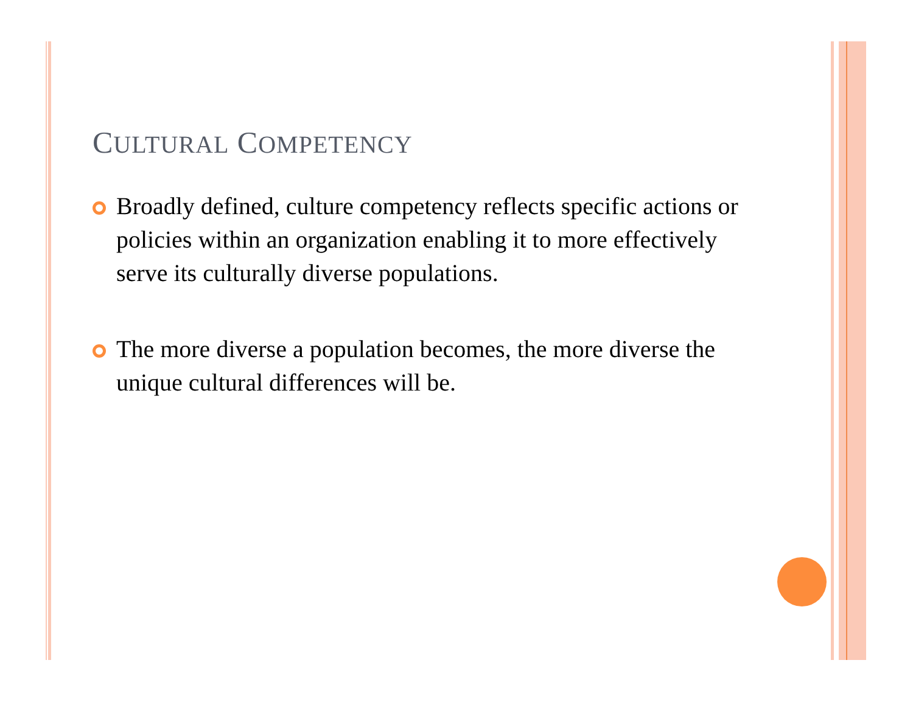CULTURAL COMPETENCY
Broadly defined, culture competency reflects specific actions or policies within an organization enabling it to more effectively serve its culturally diverse populations.
The more diverse a population becomes, the more diverse the unique cultural differences will be.